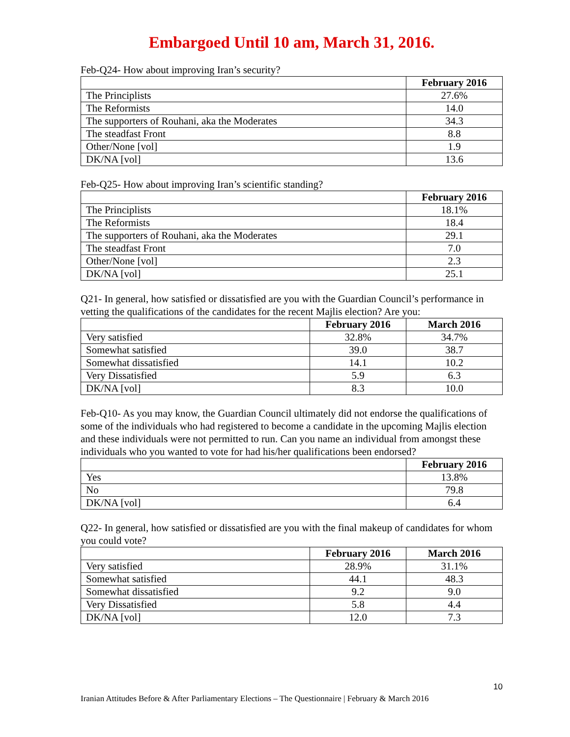Embargoed Until 10 am, March 31, 2016.
Feb-Q24- How about improving Iran’s security?
| | February 2016 |
| --- | --- |
| The Principlists | 27.6% |
| The Reformists | 14.0 |
| The supporters of Rouhani, aka the Moderates | 34.3 |
| The steadfast Front | 8.8 |
| Other/None [vol] | 1.9 |
| DK/NA [vol] | 13.6 |
Feb-Q25- How about improving Iran’s scientific standing?
| | February 2016 |
| --- | --- |
| The Principlists | 18.1% |
| The Reformists | 18.4 |
| The supporters of Rouhani, aka the Moderates | 29.1 |
| The steadfast Front | 7.0 |
| Other/None [vol] | 2.3 |
| DK/NA [vol] | 25.1 |
Q21- In general, how satisfied or dissatisfied are you with the Guardian Council’s performance in vetting the qualifications of the candidates for the recent Majlis election? Are you:
| | February 2016 | March 2016 |
| --- | --- | --- |
| Very satisfied | 32.8% | 34.7% |
| Somewhat satisfied | 39.0 | 38.7 |
| Somewhat dissatisfied | 14.1 | 10.2 |
| Very Dissatisfied | 5.9 | 6.3 |
| DK/NA [vol] | 8.3 | 10.0 |
Feb-Q10- As you may know, the Guardian Council ultimately did not endorse the qualifications of some of the individuals who had registered to become a candidate in the upcoming Majlis election and these individuals were not permitted to run. Can you name an individual from amongst these individuals who you wanted to vote for had his/her qualifications been endorsed?
| | February 2016 |
| --- | --- |
| Yes | 13.8% |
| No | 79.8 |
| DK/NA [vol] | 6.4 |
Q22- In general, how satisfied or dissatisfied are you with the final makeup of candidates for whom you could vote?
| | February 2016 | March 2016 |
| --- | --- | --- |
| Very satisfied | 28.9% | 31.1% |
| Somewhat satisfied | 44.1 | 48.3 |
| Somewhat dissatisfied | 9.2 | 9.0 |
| Very Dissatisfied | 5.8 | 4.4 |
| DK/NA [vol] | 12.0 | 7.3 |
10
Iranian Attitudes Before & After Parliamentary Elections – The Questionnaire | February & March 2016